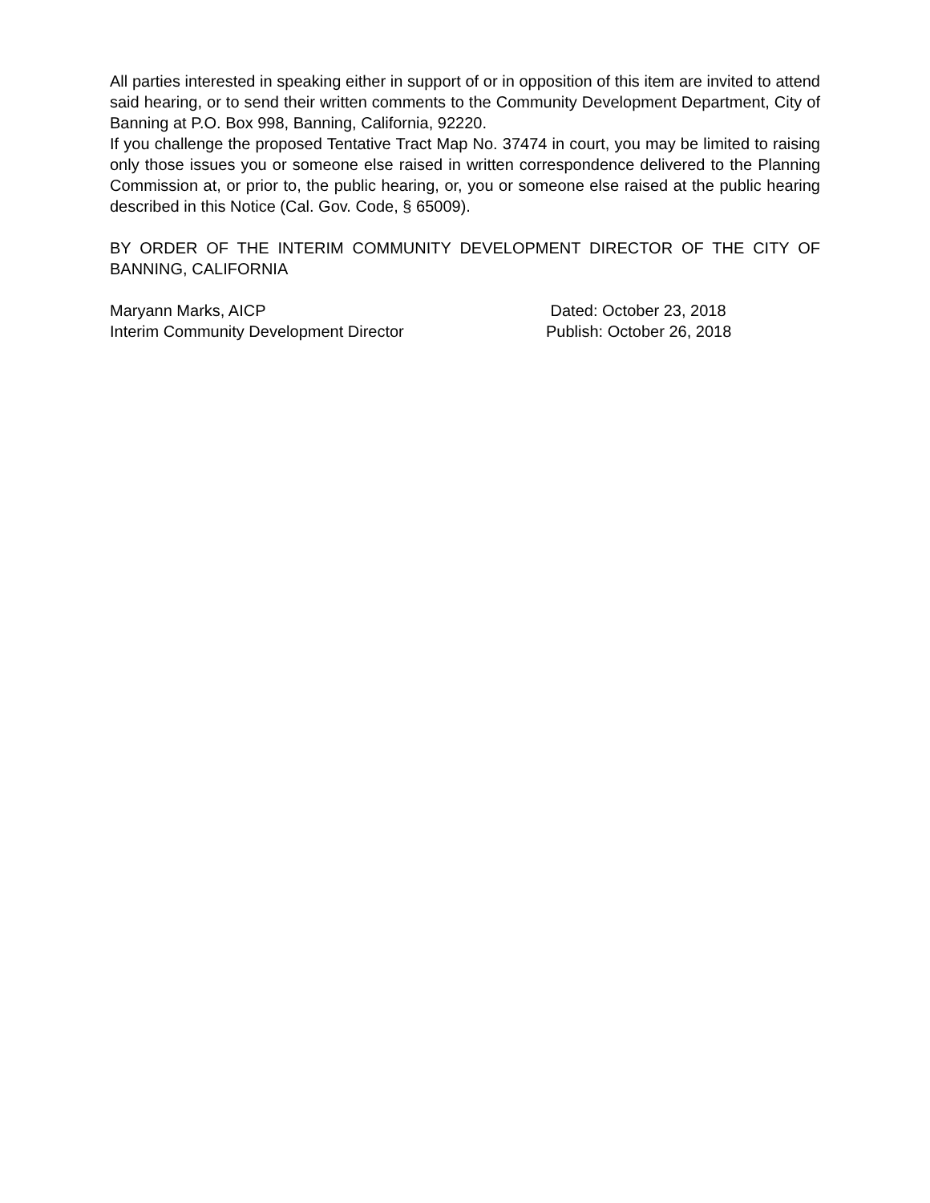All parties interested in speaking either in support of or in opposition of this item are invited to attend said hearing, or to send their written comments to the Community Development Department, City of Banning at P.O. Box 998, Banning, California, 92220.
If you challenge the proposed Tentative Tract Map No. 37474 in court, you may be limited to raising only those issues you or someone else raised in written correspondence delivered to the Planning Commission at, or prior to, the public hearing, or, you or someone else raised at the public hearing described in this Notice (Cal. Gov. Code, § 65009).
BY ORDER OF THE INTERIM COMMUNITY DEVELOPMENT DIRECTOR OF THE CITY OF BANNING, CALIFORNIA
Maryann Marks, AICP
Interim Community Development Director
Dated: October 23, 2018
Publish: October 26, 2018